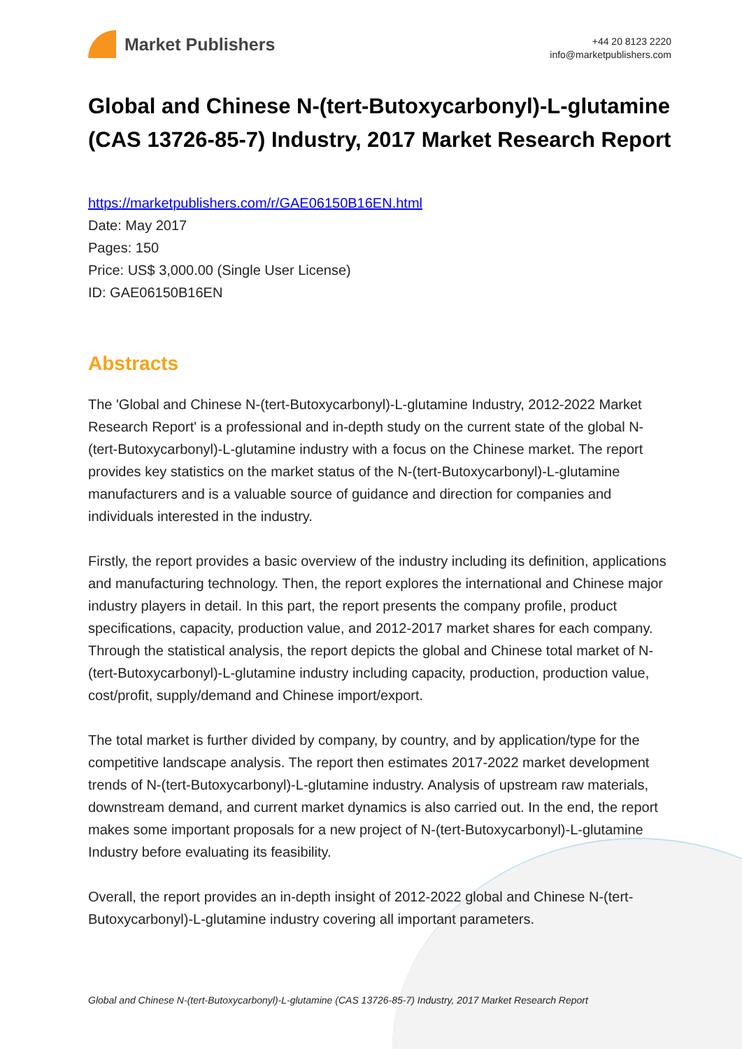Market Publishers
+44 20 8123 2220
info@marketpublishers.com
Global and Chinese N-(tert-Butoxycarbonyl)-L-glutamine (CAS 13726-85-7) Industry, 2017 Market Research Report
https://marketpublishers.com/r/GAE06150B16EN.html
Date: May 2017
Pages: 150
Price: US$ 3,000.00 (Single User License)
ID: GAE06150B16EN
Abstracts
The 'Global and Chinese N-(tert-Butoxycarbonyl)-L-glutamine Industry, 2012-2022 Market Research Report' is a professional and in-depth study on the current state of the global N-(tert-Butoxycarbonyl)-L-glutamine industry with a focus on the Chinese market. The report provides key statistics on the market status of the N-(tert-Butoxycarbonyl)-L-glutamine manufacturers and is a valuable source of guidance and direction for companies and individuals interested in the industry.
Firstly, the report provides a basic overview of the industry including its definition, applications and manufacturing technology. Then, the report explores the international and Chinese major industry players in detail. In this part, the report presents the company profile, product specifications, capacity, production value, and 2012-2017 market shares for each company. Through the statistical analysis, the report depicts the global and Chinese total market of N-(tert-Butoxycarbonyl)-L-glutamine industry including capacity, production, production value, cost/profit, supply/demand and Chinese import/export.
The total market is further divided by company, by country, and by application/type for the competitive landscape analysis. The report then estimates 2017-2022 market development trends of N-(tert-Butoxycarbonyl)-L-glutamine industry. Analysis of upstream raw materials, downstream demand, and current market dynamics is also carried out. In the end, the report makes some important proposals for a new project of N-(tert-Butoxycarbonyl)-L-glutamine Industry before evaluating its feasibility.
Overall, the report provides an in-depth insight of 2012-2022 global and Chinese N-(tert-Butoxycarbonyl)-L-glutamine industry covering all important parameters.
Global and Chinese N-(tert-Butoxycarbonyl)-L-glutamine (CAS 13726-85-7) Industry, 2017 Market Research Report